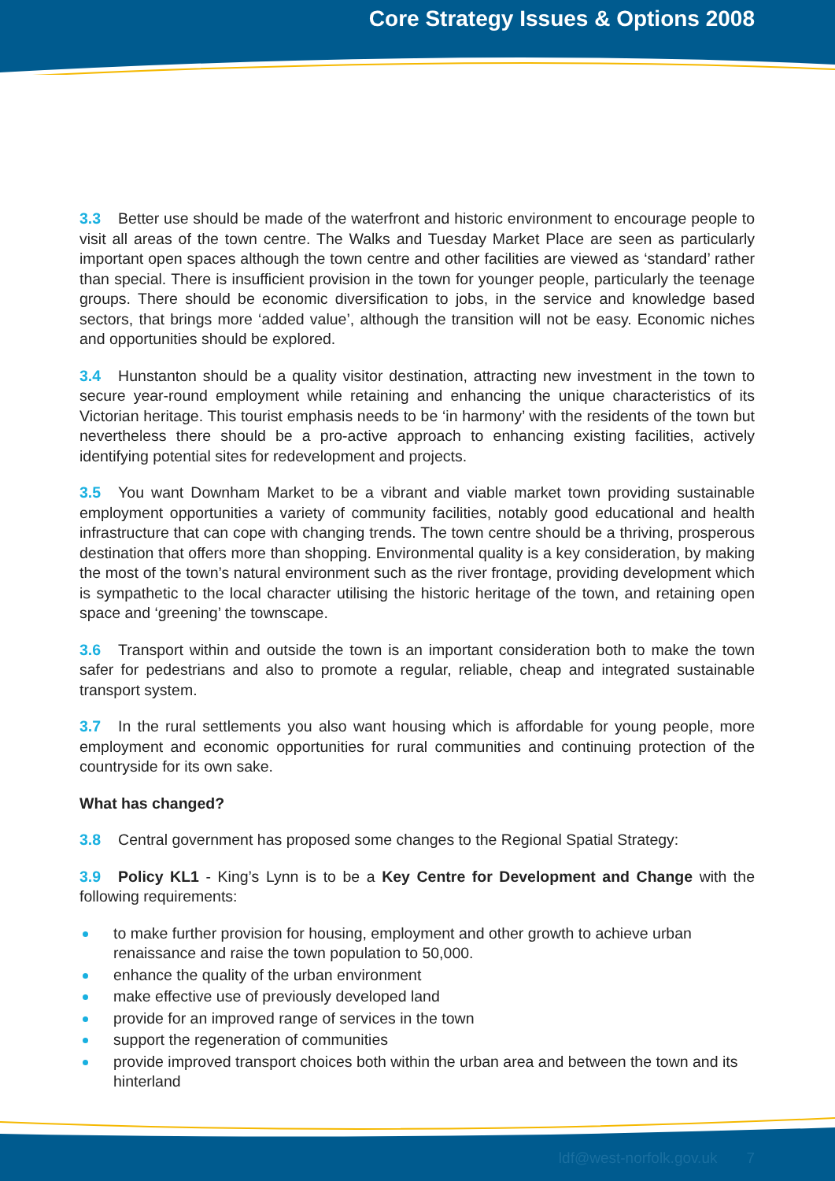Core Strategy Issues & Options 2008
3.3 Better use should be made of the waterfront and historic environment to encourage people to visit all areas of the town centre. The Walks and Tuesday Market Place are seen as particularly important open spaces although the town centre and other facilities are viewed as ‘standard’ rather than special. There is insufficient provision in the town for younger people, particularly the teenage groups. There should be economic diversification to jobs, in the service and knowledge based sectors, that brings more ‘added value’, although the transition will not be easy. Economic niches and opportunities should be explored.
3.4 Hunstanton should be a quality visitor destination, attracting new investment in the town to secure year-round employment while retaining and enhancing the unique characteristics of its Victorian heritage. This tourist emphasis needs to be ‘in harmony’ with the residents of the town but nevertheless there should be a pro-active approach to enhancing existing facilities, actively identifying potential sites for redevelopment and projects.
3.5 You want Downham Market to be a vibrant and viable market town providing sustainable employment opportunities a variety of community facilities, notably good educational and health infrastructure that can cope with changing trends. The town centre should be a thriving, prosperous destination that offers more than shopping. Environmental quality is a key consideration, by making the most of the town’s natural environment such as the river frontage, providing development which is sympathetic to the local character utilising the historic heritage of the town, and retaining open space and ‘greening’ the townscape.
3.6 Transport within and outside the town is an important consideration both to make the town safer for pedestrians and also to promote a regular, reliable, cheap and integrated sustainable transport system.
3.7 In the rural settlements you also want housing which is affordable for young people, more employment and economic opportunities for rural communities and continuing protection of the countryside for its own sake.
What has changed?
3.8 Central government has proposed some changes to the Regional Spatial Strategy:
3.9 Policy KL1 - King’s Lynn is to be a Key Centre for Development and Change with the following requirements:
to make further provision for housing, employment and other growth to achieve urban renaissance and raise the town population to 50,000.
enhance the quality of the urban environment
make effective use of previously developed land
provide for an improved range of services in the town
support the regeneration of communities
provide improved transport choices both within the urban area and between the town and its hinterland
ldf@west-norfolk.gov.uk 7